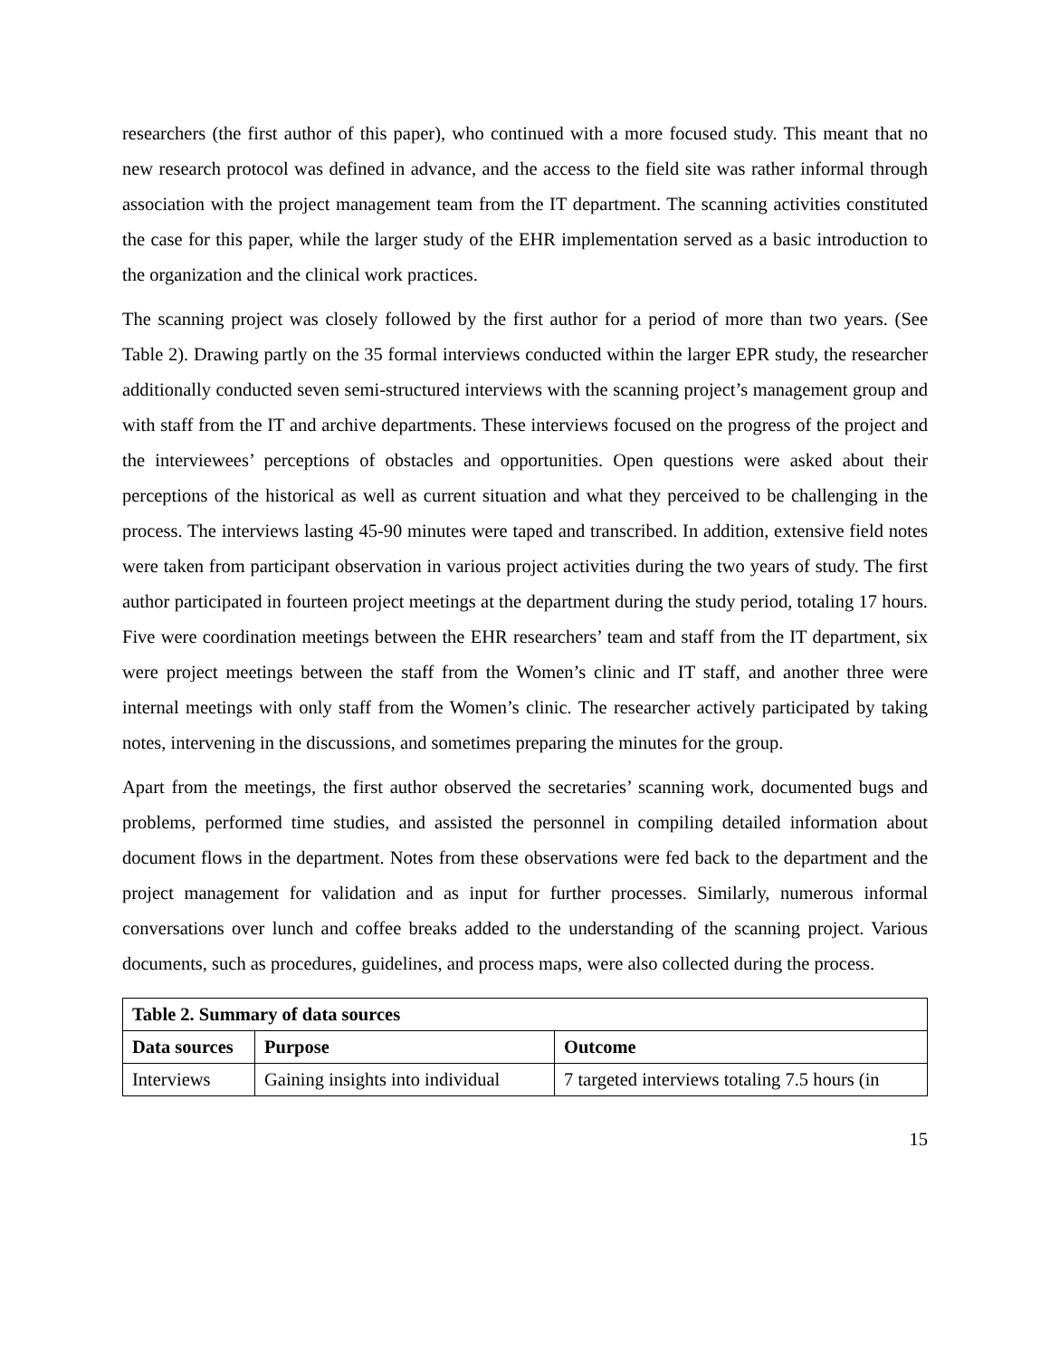researchers (the first author of this paper), who continued with a more focused study. This meant that no new research protocol was defined in advance, and the access to the field site was rather informal through association with the project management team from the IT department. The scanning activities constituted the case for this paper, while the larger study of the EHR implementation served as a basic introduction to the organization and the clinical work practices.
The scanning project was closely followed by the first author for a period of more than two years. (See Table 2). Drawing partly on the 35 formal interviews conducted within the larger EPR study, the researcher additionally conducted seven semi-structured interviews with the scanning project’s management group and with staff from the IT and archive departments. These interviews focused on the progress of the project and the interviewees’ perceptions of obstacles and opportunities. Open questions were asked about their perceptions of the historical as well as current situation and what they perceived to be challenging in the process. The interviews lasting 45-90 minutes were taped and transcribed. In addition, extensive field notes were taken from participant observation in various project activities during the two years of study. The first author participated in fourteen project meetings at the department during the study period, totaling 17 hours. Five were coordination meetings between the EHR researchers’ team and staff from the IT department, six were project meetings between the staff from the Women’s clinic and IT staff, and another three were internal meetings with only staff from the Women’s clinic. The researcher actively participated by taking notes, intervening in the discussions, and sometimes preparing the minutes for the group.
Apart from the meetings, the first author observed the secretaries’ scanning work, documented bugs and problems, performed time studies, and assisted the personnel in compiling detailed information about document flows in the department. Notes from these observations were fed back to the department and the project management for validation and as input for further processes. Similarly, numerous informal conversations over lunch and coffee breaks added to the understanding of the scanning project. Various documents, such as procedures, guidelines, and process maps, were also collected during the process.
| Table 2. Summary of data sources | | |
| --- | --- | --- |
| Data sources | Purpose | Outcome |
| Interviews | Gaining insights into individual | 7 targeted interviews totaling 7.5 hours (in |
15